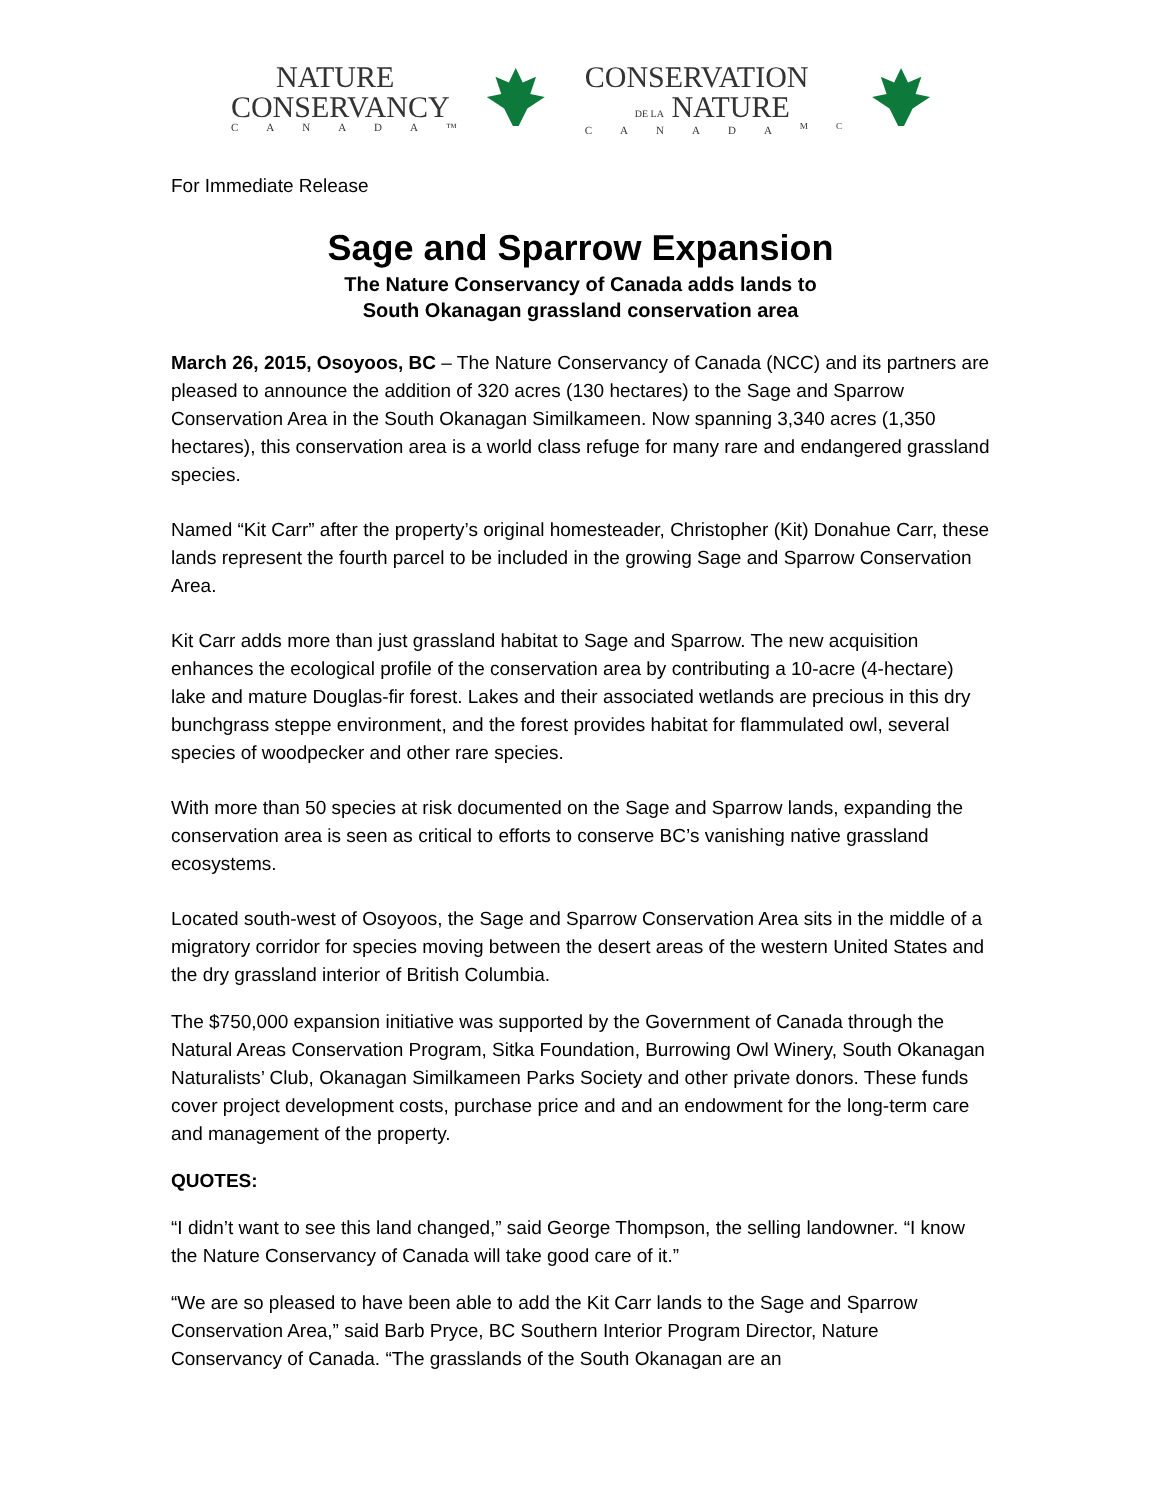NATURE
CONSERVANCY
CANADA™
CONSERVATION
DE LA NATURE
CANADA<sup>MC</sup>
For Immediate Release
Sage and Sparrow Expansion
The Nature Conservancy of Canada adds lands to
South Okanagan grassland conservation area
March 26, 2015, Osoyoos, BC – The Nature Conservancy of Canada (NCC) and its partners are pleased to announce the addition of 320 acres (130 hectares) to the Sage and Sparrow Conservation Area in the South Okanagan Similkameen. Now spanning 3,340 acres (1,350 hectares), this conservation area is a world class refuge for many rare and endangered grassland species.
Named “Kit Carr” after the property’s original homesteader, Christopher (Kit) Donahue Carr, these lands represent the fourth parcel to be included in the growing Sage and Sparrow Conservation Area.
Kit Carr adds more than just grassland habitat to Sage and Sparrow. The new acquisition enhances the ecological profile of the conservation area by contributing a 10-acre (4-hectare) lake and mature Douglas-fir forest. Lakes and their associated wetlands are precious in this dry bunchgrass steppe environment, and the forest provides habitat for flammulated owl, several species of woodpecker and other rare species.
With more than 50 species at risk documented on the Sage and Sparrow lands, expanding the conservation area is seen as critical to efforts to conserve BC’s vanishing native grassland ecosystems.
Located south-west of Osoyoos, the Sage and Sparrow Conservation Area sits in the middle of a migratory corridor for species moving between the desert areas of the western United States and the dry grassland interior of British Columbia.
The $750,000 expansion initiative was supported by the Government of Canada through the Natural Areas Conservation Program, Sitka Foundation, Burrowing Owl Winery, South Okanagan Naturalists’ Club, Okanagan Similkameen Parks Society and other private donors. These funds cover project development costs, purchase price and and an endowment for the long-term care and management of the property.
QUOTES:
“I didn’t want to see this land changed,” said George Thompson, the selling landowner. “I know the Nature Conservancy of Canada will take good care of it.”
“We are so pleased to have been able to add the Kit Carr lands to the Sage and Sparrow Conservation Area,” said Barb Pryce, BC Southern Interior Program Director, Nature Conservancy of Canada. “The grasslands of the South Okanagan are an